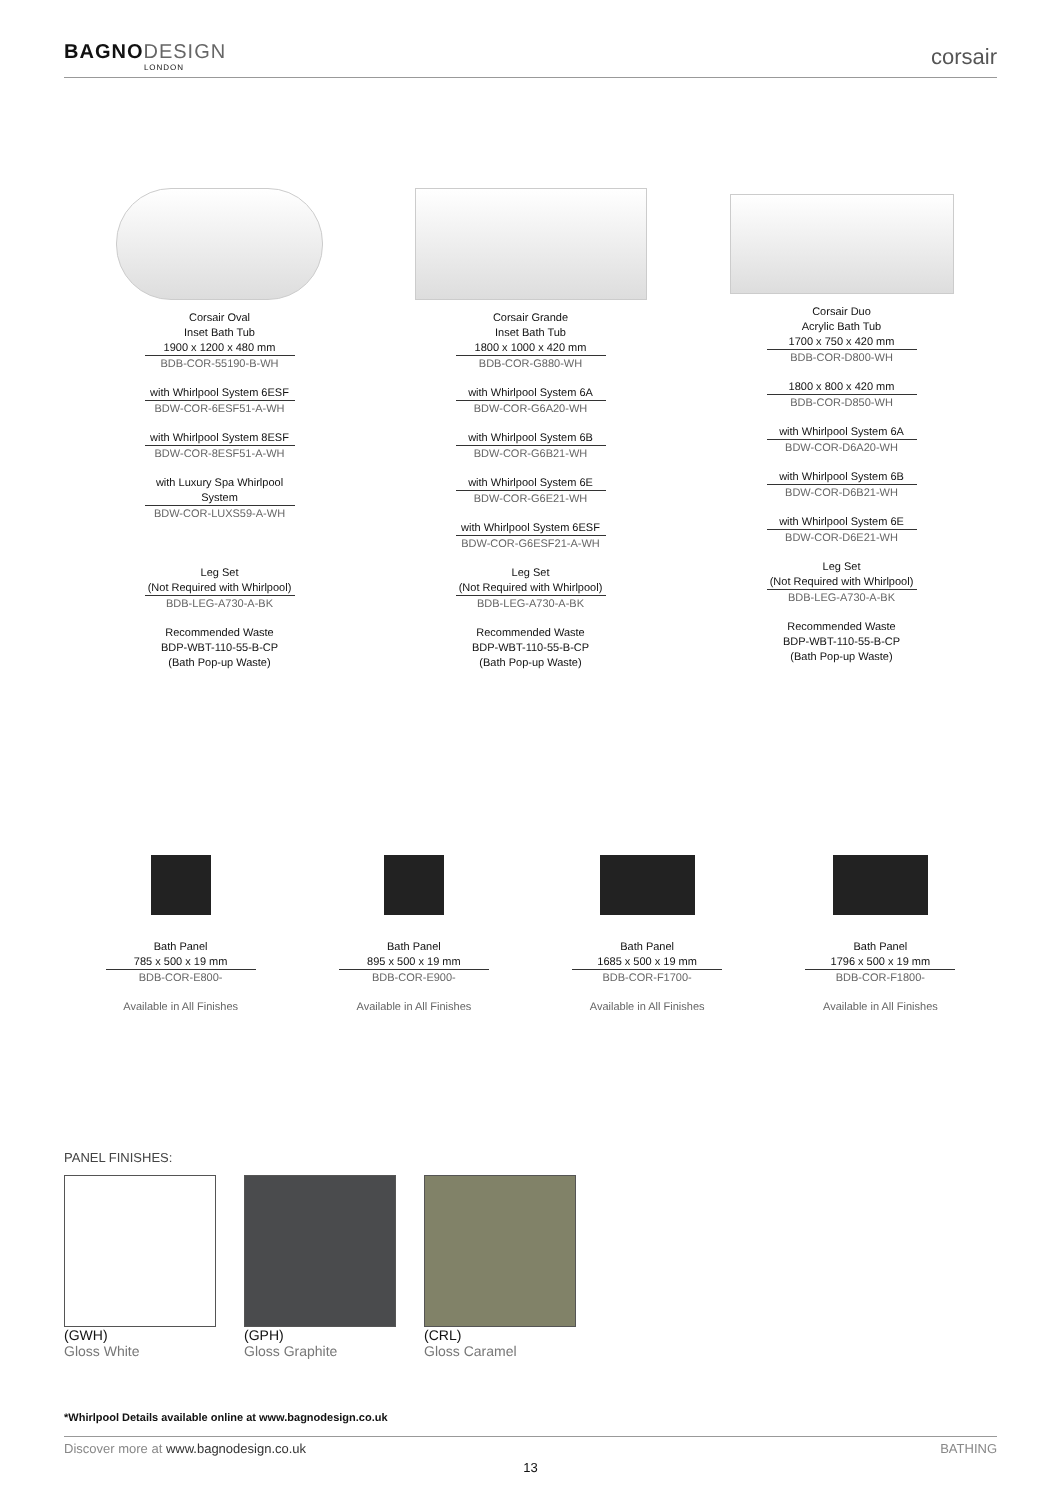BAGNODESIGN
LONDON
corsair
Corsair Oval
Inset Bath Tub
1900 x 1200 x 480 mm
BDB-COR-55190-B-WH
with Whirlpool System 6ESF
BDW-COR-6ESF51-A-WH
with Whirlpool System 8ESF
BDW-COR-8ESF51-A-WH
with Luxury Spa Whirlpool System
BDW-COR-LUXS59-A-WH
Leg Set
(Not Required with Whirlpool)
BDB-LEG-A730-A-BK
Recommended Waste
BDP-WBT-110-55-B-CP
(Bath Pop-up Waste)
Corsair Grande
Inset Bath Tub
1800 x 1000 x 420 mm
BDB-COR-G880-WH
with Whirlpool System 6A
BDW-COR-G6A20-WH
with Whirlpool System 6B
BDW-COR-G6B21-WH
with Whirlpool System 6E
BDW-COR-G6E21-WH
with Whirlpool System 6ESF
BDW-COR-G6ESF21-A-WH
Leg Set
(Not Required with Whirlpool)
BDB-LEG-A730-A-BK
Recommended Waste
BDP-WBT-110-55-B-CP
(Bath Pop-up Waste)
Corsair Duo
Acrylic Bath Tub
1700 x 750 x 420 mm
BDB-COR-D800-WH
1800 x 800 x 420 mm
BDB-COR-D850-WH
with Whirlpool System 6A
BDW-COR-D6A20-WH
with Whirlpool System 6B
BDW-COR-D6B21-WH
with Whirlpool System 6E
BDW-COR-D6E21-WH
Leg Set
(Not Required with Whirlpool)
BDB-LEG-A730-A-BK
Recommended Waste
BDP-WBT-110-55-B-CP
(Bath Pop-up Waste)
Bath Panel
785 x 500 x 19 mm
BDB-COR-E800-
Available in All Finishes
Bath Panel
895 x 500 x 19 mm
BDB-COR-E900-
Available in All Finishes
Bath Panel
1685 x 500 x 19 mm
BDB-COR-F1700-
Available in All Finishes
Bath Panel
1796 x 500 x 19 mm
BDB-COR-F1800-
Available in All Finishes
PANEL FINISHES:
(GWH)
Gloss White
(GPH)
Gloss Graphite
(CRL)
Gloss Caramel
*Whirlpool Details available online at www.bagnodesign.co.uk
Discover more at www.bagnodesign.co.uk
BATHING
13